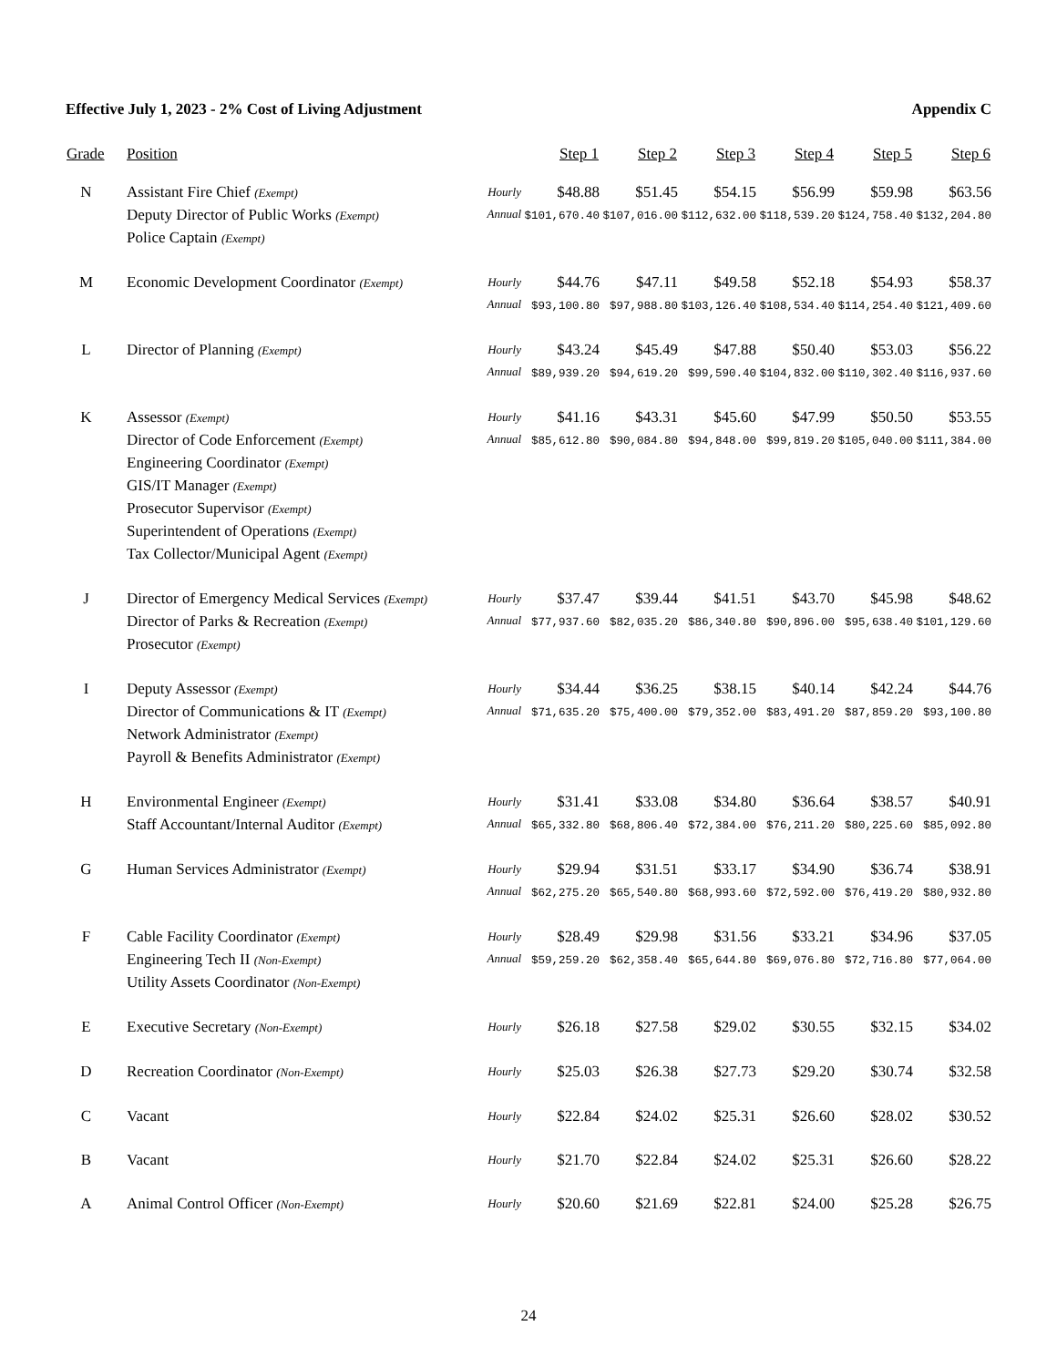Effective July 1, 2023 - 2% Cost of Living Adjustment Appendix C
| Grade | Position | | Step 1 | Step 2 | Step 3 | Step 4 | Step 5 | Step 6 |
| --- | --- | --- | --- | --- | --- | --- | --- | --- |
| N | Assistant Fire Chief (Exempt) Deputy Director of Public Works (Exempt) Police Captain (Exempt) | Hourly Annual | $48.88 $101,670.40 | $51.45 $107,016.00 | $54.15 $112,632.00 | $56.99 $118,539.20 | $59.98 $124,758.40 | $63.56 $132,204.80 |
| M | Economic Development Coordinator (Exempt) | Hourly Annual | $44.76 $93,100.80 | $47.11 $97,988.80 | $49.58 $103,126.40 | $52.18 $108,534.40 | $54.93 $114,254.40 | $58.37 $121,409.60 |
| L | Director of Planning (Exempt) | Hourly Annual | $43.24 $89,939.20 | $45.49 $94,619.20 | $47.88 $99,590.40 | $50.40 $104,832.00 | $53.03 $110,302.40 | $56.22 $116,937.60 |
| K | Assessor (Exempt) Director of Code Enforcement (Exempt) Engineering Coordinator (Exempt) GIS/IT Manager (Exempt) Prosecutor Supervisor (Exempt) Superintendent of Operations (Exempt) Tax Collector/Municipal Agent (Exempt) | Hourly Annual | $41.16 $85,612.80 | $43.31 $90,084.80 | $45.60 $94,848.00 | $47.99 $99,819.20 | $50.50 $105,040.00 | $53.55 $111,384.00 |
| J | Director of Emergency Medical Services (Exempt) Director of Parks & Recreation (Exempt) Prosecutor (Exempt) | Hourly Annual | $37.47 $77,937.60 | $39.44 $82,035.20 | $41.51 $86,340.80 | $43.70 $90,896.00 | $45.98 $95,638.40 | $48.62 $101,129.60 |
| I | Deputy Assessor (Exempt) Director of Communications & IT (Exempt) Network Administrator (Exempt) Payroll & Benefits Administrator (Exempt) | Hourly Annual | $34.44 $71,635.20 | $36.25 $75,400.00 | $38.15 $79,352.00 | $40.14 $83,491.20 | $42.24 $87,859.20 | $44.76 $93,100.80 |
| H | Environmental Engineer (Exempt) Staff Accountant/Internal Auditor (Exempt) | Hourly Annual | $31.41 $65,332.80 | $33.08 $68,806.40 | $34.80 $72,384.00 | $36.64 $76,211.20 | $38.57 $80,225.60 | $40.91 $85,092.80 |
| G | Human Services Administrator (Exempt) | Hourly Annual | $29.94 $62,275.20 | $31.51 $65,540.80 | $33.17 $68,993.60 | $34.90 $72,592.00 | $36.74 $76,419.20 | $38.91 $80,932.80 |
| F | Cable Facility Coordinator (Exempt) Engineering Tech II (Non-Exempt) Utility Assets Coordinator (Non-Exempt) | Hourly Annual | $28.49 $59,259.20 | $29.98 $62,358.40 | $31.56 $65,644.80 | $33.21 $69,076.80 | $34.96 $72,716.80 | $37.05 $77,064.00 |
| E | Executive Secretary (Non-Exempt) | Hourly | $26.18 | $27.58 | $29.02 | $30.55 | $32.15 | $34.02 |
| D | Recreation Coordinator (Non-Exempt) | Hourly | $25.03 | $26.38 | $27.73 | $29.20 | $30.74 | $32.58 |
| C | Vacant | Hourly | $22.84 | $24.02 | $25.31 | $26.60 | $28.02 | $30.52 |
| B | Vacant | Hourly | $21.70 | $22.84 | $24.02 | $25.31 | $26.60 | $28.22 |
| A | Animal Control Officer (Non-Exempt) | Hourly | $20.60 | $21.69 | $22.81 | $24.00 | $25.28 | $26.75 |
24